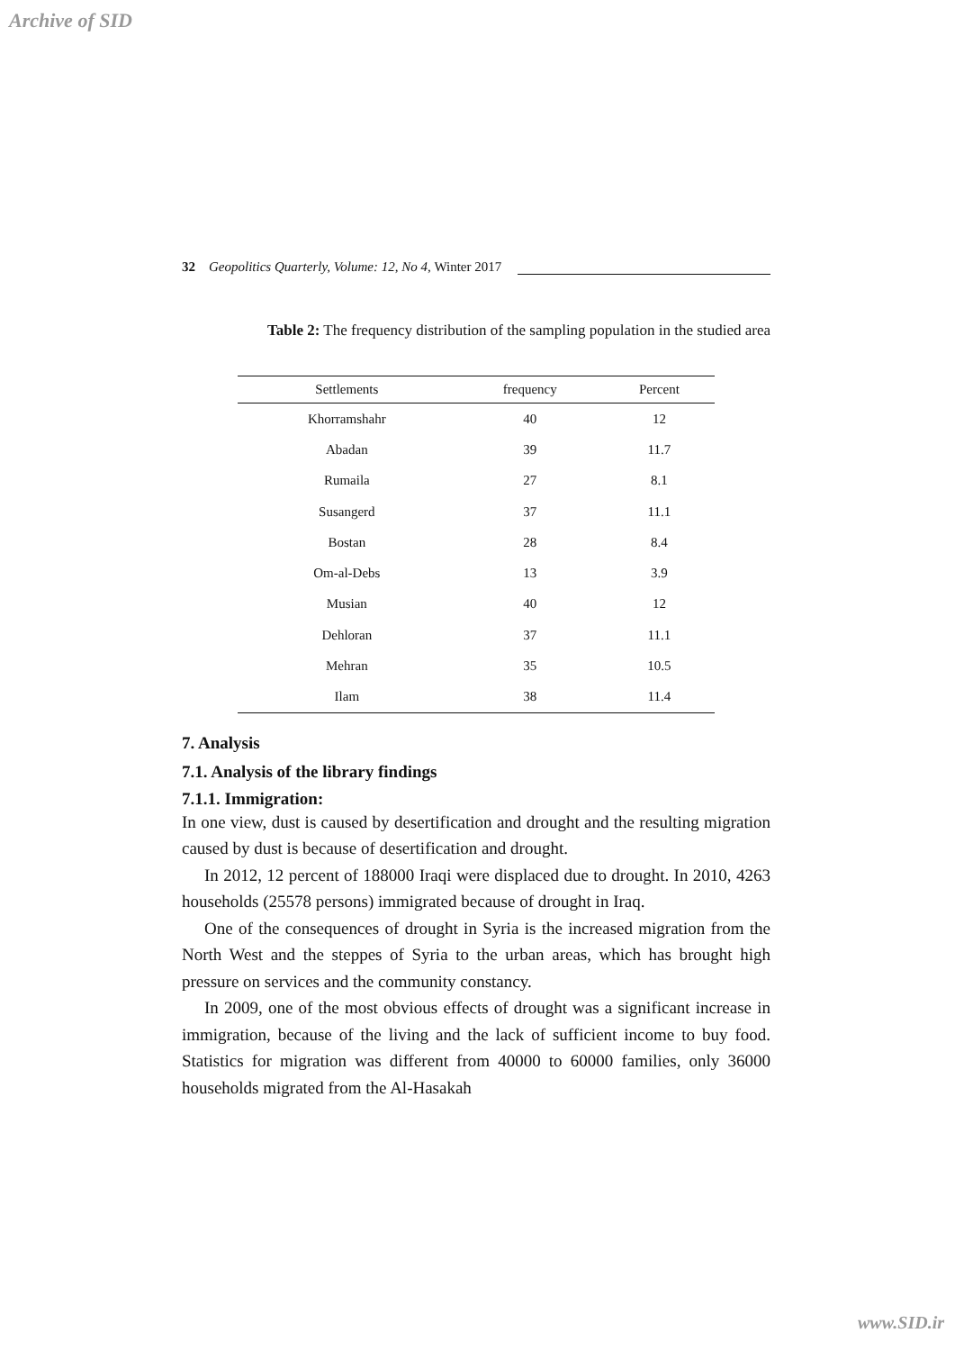Archive of SID
32 Geopolitics Quarterly, Volume: 12, No 4, Winter 2017
Table 2: The frequency distribution of the sampling population in the studied area
| Settlements | frequency | Percent |
| --- | --- | --- |
| Khorramshahr | 40 | 12 |
| Abadan | 39 | 11.7 |
| Rumaila | 27 | 8.1 |
| Susangerd | 37 | 11.1 |
| Bostan | 28 | 8.4 |
| Om-al-Debs | 13 | 3.9 |
| Musian | 40 | 12 |
| Dehloran | 37 | 11.1 |
| Mehran | 35 | 10.5 |
| Ilam | 38 | 11.4 |
7. Analysis
7.1. Analysis of the library findings
7.1.1. Immigration:
In one view, dust is caused by desertification and drought and the resulting migration caused by dust is because of desertification and drought.
In 2012, 12 percent of 188000 Iraqi were displaced due to drought. In 2010, 4263 households (25578 persons) immigrated because of drought in Iraq.
One of the consequences of drought in Syria is the increased migration from the North West and the steppes of Syria to the urban areas, which has brought high pressure on services and the community constancy.
In 2009, one of the most obvious effects of drought was a significant increase in immigration, because of the living and the lack of sufficient income to buy food. Statistics for migration was different from 40000 to 60000 families, only 36000 households migrated from the Al-Hasakah
www.SID.ir